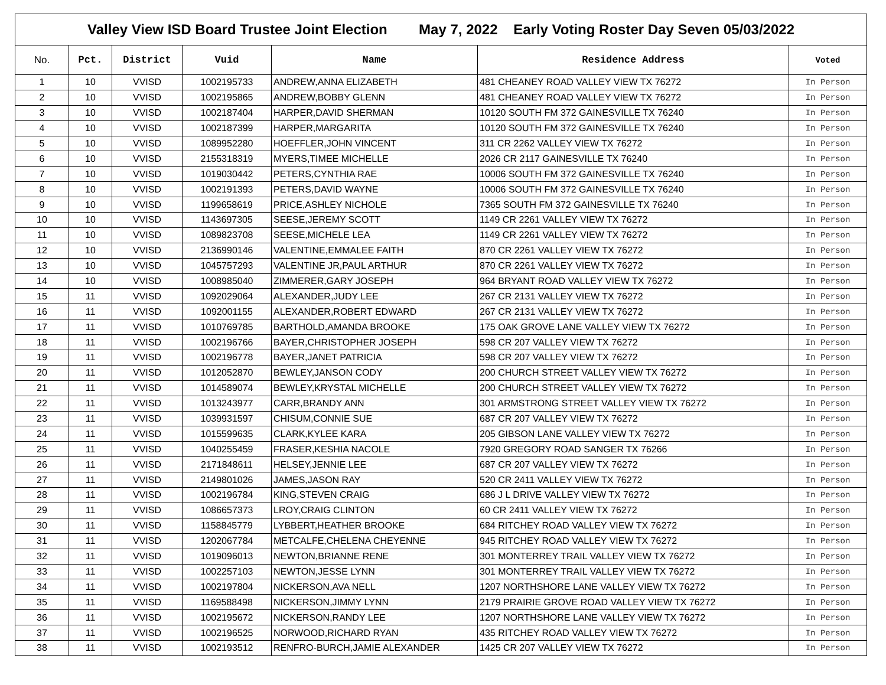| Valley View ISD Board Trustee Joint Election May 7, 2022 Early Voting Roster Day Seven 05/03/2022 | | | | | | |
| No. | Pct. | District | Vuid | Name | Residence Address | Voted |
| 1 | 10 | VVISD | 1002195733 | ANDREW,ANNA ELIZABETH | 481 CHEANEY ROAD VALLEY VIEW TX 76272 | In Person |
| 2 | 10 | VVISD | 1002195865 | ANDREW,BOBBY GLENN | 481 CHEANEY ROAD VALLEY VIEW TX 76272 | In Person |
| 3 | 10 | VVISD | 1002187404 | HARPER,DAVID SHERMAN | 10120 SOUTH FM 372 GAINESVILLE TX 76240 | In Person |
| 4 | 10 | VVISD | 1002187399 | HARPER,MARGARITA | 10120 SOUTH FM 372 GAINESVILLE TX 76240 | In Person |
| 5 | 10 | VVISD | 1089952280 | HOEFFLER,JOHN VINCENT | 311 CR 2262 VALLEY VIEW TX 76272 | In Person |
| 6 | 10 | VVISD | 2155318319 | MYERS,TIMEE MICHELLE | 2026 CR 2117 GAINESVILLE TX 76240 | In Person |
| 7 | 10 | VVISD | 1019030442 | PETERS,CYNTHIA RAE | 10006 SOUTH FM 372 GAINESVILLE TX 76240 | In Person |
| 8 | 10 | VVISD | 1002191393 | PETERS,DAVID WAYNE | 10006 SOUTH FM 372 GAINESVILLE TX 76240 | In Person |
| 9 | 10 | VVISD | 1199658619 | PRICE,ASHLEY NICHOLE | 7365 SOUTH FM 372 GAINESVILLE TX 76240 | In Person |
| 10 | 10 | VVISD | 1143697305 | SEESE,JEREMY SCOTT | 1149 CR 2261 VALLEY VIEW TX 76272 | In Person |
| 11 | 10 | VVISD | 1089823708 | SEESE,MICHELE LEA | 1149 CR 2261 VALLEY VIEW TX 76272 | In Person |
| 12 | 10 | VVISD | 2136990146 | VALENTINE,EMMALEE FAITH | 870 CR 2261 VALLEY VIEW TX 76272 | In Person |
| 13 | 10 | VVISD | 1045757293 | VALENTINE JR,PAUL ARTHUR | 870 CR 2261 VALLEY VIEW TX 76272 | In Person |
| 14 | 10 | VVISD | 1008985040 | ZIMMERER,GARY JOSEPH | 964 BRYANT ROAD VALLEY VIEW TX 76272 | In Person |
| 15 | 11 | VVISD | 1092029064 | ALEXANDER,JUDY LEE | 267 CR 2131 VALLEY VIEW TX 76272 | In Person |
| 16 | 11 | VVISD | 1092001155 | ALEXANDER,ROBERT EDWARD | 267 CR 2131 VALLEY VIEW TX 76272 | In Person |
| 17 | 11 | VVISD | 1010769785 | BARTHOLD,AMANDA BROOKE | 175 OAK GROVE LANE VALLEY VIEW TX 76272 | In Person |
| 18 | 11 | VVISD | 1002196766 | BAYER,CHRISTOPHER JOSEPH | 598 CR 207 VALLEY VIEW TX 76272 | In Person |
| 19 | 11 | VVISD | 1002196778 | BAYER,JANET PATRICIA | 598 CR 207 VALLEY VIEW TX 76272 | In Person |
| 20 | 11 | VVISD | 1012052870 | BEWLEY,JANSON CODY | 200 CHURCH STREET VALLEY VIEW TX 76272 | In Person |
| 21 | 11 | VVISD | 1014589074 | BEWLEY,KRYSTAL MICHELLE | 200 CHURCH STREET VALLEY VIEW TX 76272 | In Person |
| 22 | 11 | VVISD | 1013243977 | CARR,BRANDY ANN | 301 ARMSTRONG STREET VALLEY VIEW TX 76272 | In Person |
| 23 | 11 | VVISD | 1039931597 | CHISUM,CONNIE SUE | 687 CR 207 VALLEY VIEW TX 76272 | In Person |
| 24 | 11 | VVISD | 1015599635 | CLARK,KYLEE KARA | 205 GIBSON LANE VALLEY VIEW TX 76272 | In Person |
| 25 | 11 | VVISD | 1040255459 | FRASER,KESHIA NACOLE | 7920 GREGORY ROAD SANGER TX 76266 | In Person |
| 26 | 11 | VVISD | 2171848611 | HELSEY,JENNIE LEE | 687 CR 207 VALLEY VIEW TX 76272 | In Person |
| 27 | 11 | VVISD | 2149801026 | JAMES,JASON RAY | 520 CR 2411 VALLEY VIEW TX 76272 | In Person |
| 28 | 11 | VVISD | 1002196784 | KING,STEVEN CRAIG | 686 J L DRIVE VALLEY VIEW TX 76272 | In Person |
| 29 | 11 | VVISD | 1086657373 | LROY,CRAIG CLINTON | 60 CR 2411 VALLEY VIEW TX 76272 | In Person |
| 30 | 11 | VVISD | 1158845779 | LYBBERT,HEATHER BROOKE | 684 RITCHEY ROAD VALLEY VIEW TX 76272 | In Person |
| 31 | 11 | VVISD | 1202067784 | METCALFE,CHELENA CHEYENNE | 945 RITCHEY ROAD VALLEY VIEW TX 76272 | In Person |
| 32 | 11 | VVISD | 1019096013 | NEWTON,BRIANNE RENE | 301 MONTERREY TRAIL VALLEY VIEW TX 76272 | In Person |
| 33 | 11 | VVISD | 1002257103 | NEWTON,JESSE LYNN | 301 MONTERREY TRAIL VALLEY VIEW TX 76272 | In Person |
| 34 | 11 | VVISD | 1002197804 | NICKERSON,AVA NELL | 1207 NORTHSHORE LANE VALLEY VIEW TX 76272 | In Person |
| 35 | 11 | VVISD | 1169588498 | NICKERSON,JIMMY LYNN | 2179 PRAIRIE GROVE ROAD VALLEY VIEW TX 76272 | In Person |
| 36 | 11 | VVISD | 1002195672 | NICKERSON,RANDY LEE | 1207 NORTHSHORE LANE VALLEY VIEW TX 76272 | In Person |
| 37 | 11 | VVISD | 1002196525 | NORWOOD,RICHARD RYAN | 435 RITCHEY ROAD VALLEY VIEW TX 76272 | In Person |
| 38 | 11 | VVISD | 1002193512 | RENFRO-BURCH,JAMIE ALEXANDER | 1425 CR 207 VALLEY VIEW TX 76272 | In Person |